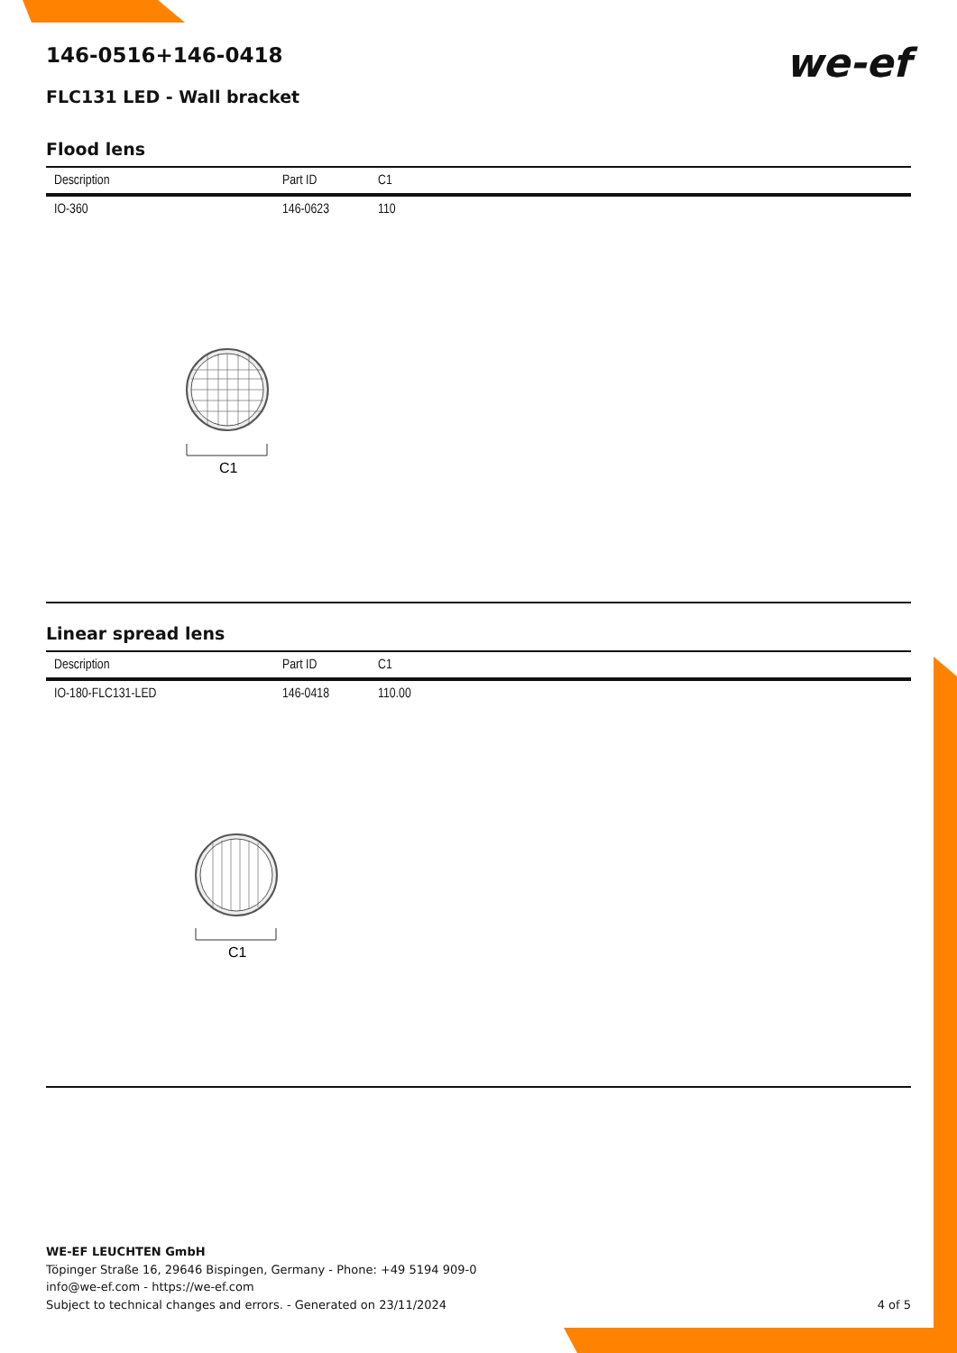C1
C1
146-0516+146-0418
FLC131 LED - Wall bracket
we-ef
Flood lens
| Description | Part ID | C1 |
| --- | --- | --- |
| IO-360 | 146-0623 | 110 |
Linear spread lens
| Description | Part ID | C1 |
| --- | --- | --- |
| IO-180-FLC131-LED | 146-0418 | 110.00 |
WE-EF LEUCHTEN GmbH
Töpinger Straße 16, 29646 Bispingen, Germany - Phone: +49 5194 909-0
info@we-ef.com - https://we-ef.com
Subject to technical changes and errors. - Generated on 23/11/2024 4 of 5